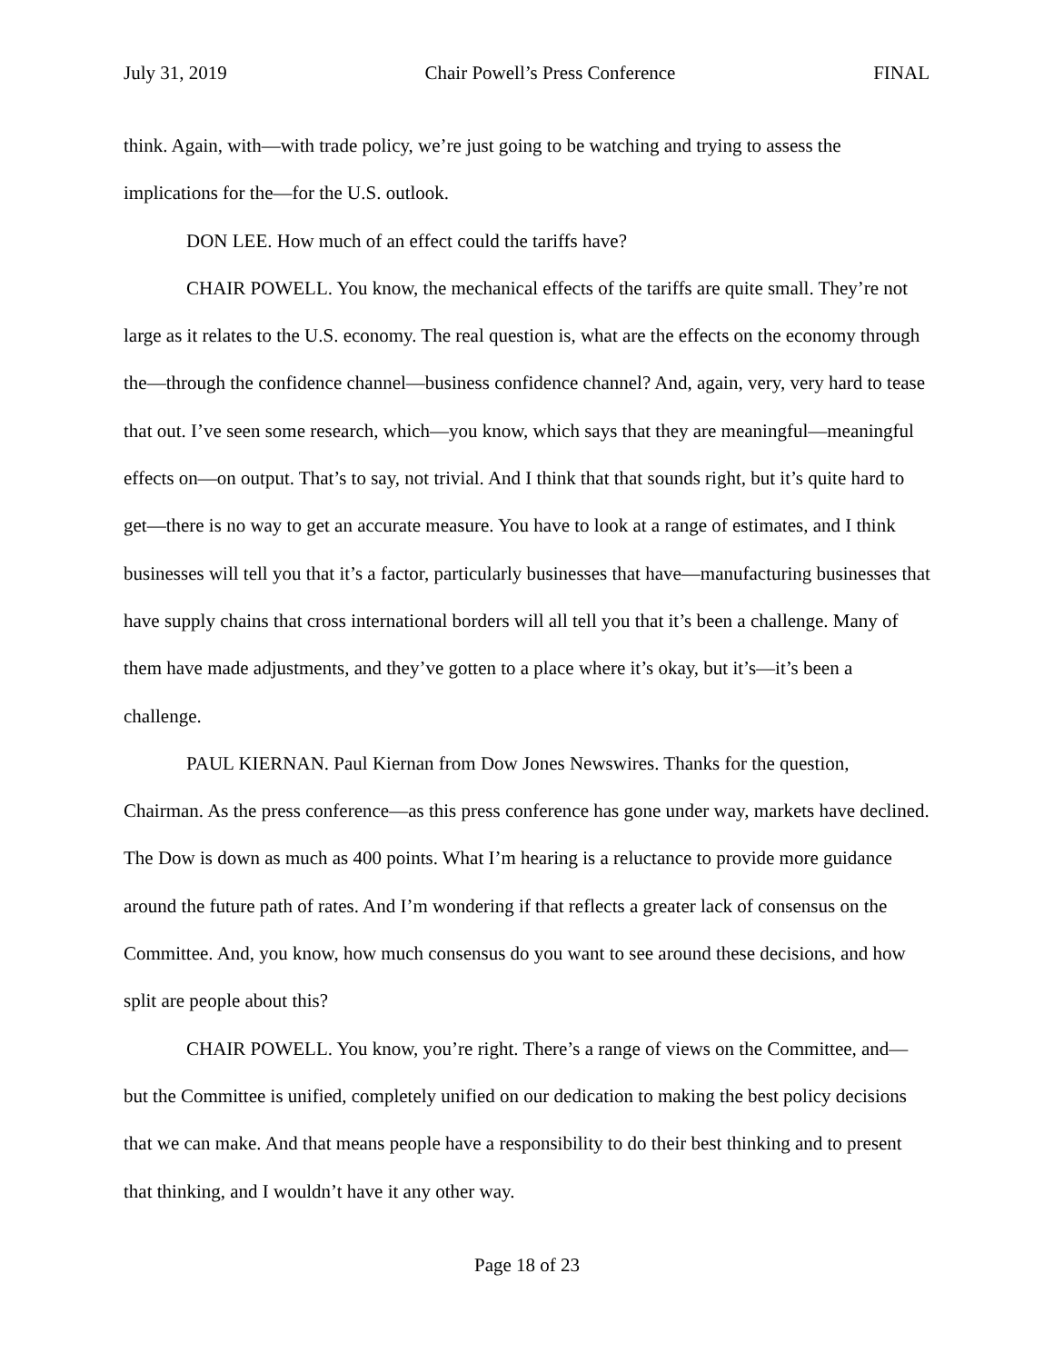July 31, 2019 Chair Powell’s Press Conference FINAL
think. Again, with—with trade policy, we’re just going to be watching and trying to assess the implications for the—for the U.S. outlook.
DON LEE. How much of an effect could the tariffs have?
CHAIR POWELL. You know, the mechanical effects of the tariffs are quite small. They’re not large as it relates to the U.S. economy. The real question is, what are the effects on the economy through the—through the confidence channel—business confidence channel? And, again, very, very hard to tease that out. I’ve seen some research, which—you know, which says that they are meaningful—meaningful effects on—on output. That’s to say, not trivial. And I think that that sounds right, but it’s quite hard to get—there is no way to get an accurate measure. You have to look at a range of estimates, and I think businesses will tell you that it’s a factor, particularly businesses that have—manufacturing businesses that have supply chains that cross international borders will all tell you that it’s been a challenge. Many of them have made adjustments, and they’ve gotten to a place where it’s okay, but it’s—it’s been a challenge.
PAUL KIERNAN. Paul Kiernan from Dow Jones Newswires. Thanks for the question, Chairman. As the press conference—as this press conference has gone under way, markets have declined. The Dow is down as much as 400 points. What I’m hearing is a reluctance to provide more guidance around the future path of rates. And I’m wondering if that reflects a greater lack of consensus on the Committee. And, you know, how much consensus do you want to see around these decisions, and how split are people about this?
CHAIR POWELL. You know, you’re right. There’s a range of views on the Committee, and—but the Committee is unified, completely unified on our dedication to making the best policy decisions that we can make. And that means people have a responsibility to do their best thinking and to present that thinking, and I wouldn’t have it any other way.
Page 18 of 23